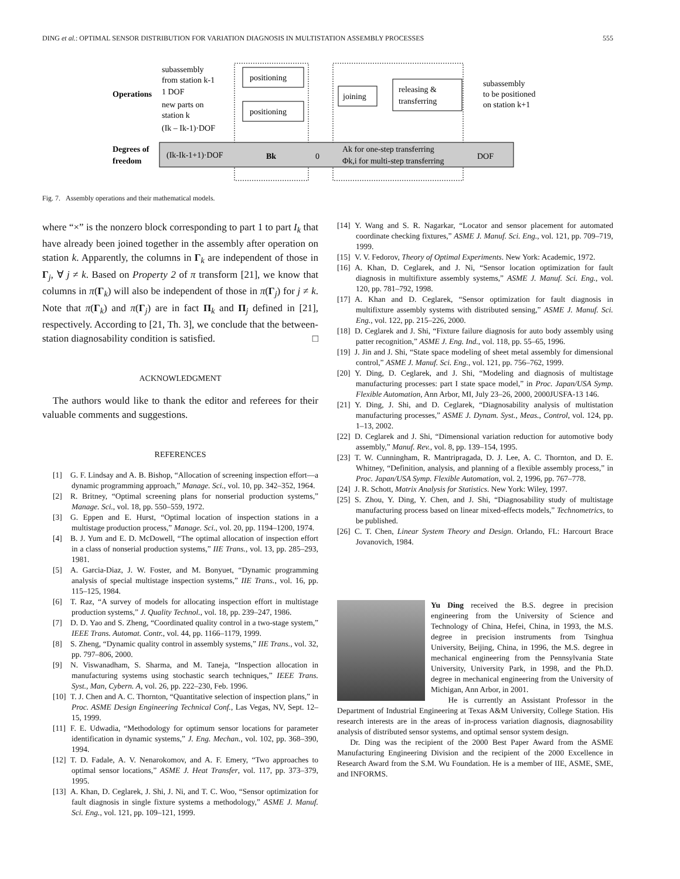DING et al.: OPTIMAL SENSOR DISTRIBUTION FOR VARIATION DIAGNOSIS IN MULTISTATION ASSEMBLY PROCESSES 555
subassembly
from station k-1
Operations
1 DOF
new parts on
station k
(Ik – Ik-1)·DOF
positioning
positioning
joining
releasing &
transferring
subassembly
to be positioned
on station k+1
Degrees of
freedom
(Ik-Ik-1+1)·DOF
Bk
0
Ak for one-step transferring
Φk,i for multi-step transferring
DOF
Fig. 7. Assembly operations and their mathematical models.
where “×” is the nonzero block corresponding to part 1 to part I<sub>k</sub> that have already been joined together in the assembly after operation on station k. Apparently, the columns in Γ<sub>k</sub> are independent of those in Γ<sub>j</sub>, ∀ j ≠ k. Based on Property 2 of π transform [21], we know that columns in π(Γ<sub>k</sub>) will also be independent of those in π(Γ<sub>j</sub>) for j ≠ k. Note that π(Γ<sub>k</sub>) and π(Γ<sub>j</sub>) are in fact Π<sub>k</sub> and Π<sub>j</sub> defined in [21], respectively. According to [21, Th. 3], we conclude that the between-station diagnosability condition is satisfied. □
ACKNOWLEDGMENT
The authors would like to thank the editor and referees for their valuable comments and suggestions.
REFERENCES
[1] G. F. Lindsay and A. B. Bishop, “Allocation of screening inspection effort—a dynamic programming approach,” Manage. Sci., vol. 10, pp. 342–352, 1964.
[2] R. Britney, “Optimal screening plans for nonserial production systems,” Manage. Sci., vol. 18, pp. 550–559, 1972.
[3] G. Eppen and E. Hurst, “Optimal location of inspection stations in a multistage production process,” Manage. Sci., vol. 20, pp. 1194–1200, 1974.
[4] B. J. Yum and E. D. McDowell, “The optimal allocation of inspection effort in a class of nonserial production systems,” IIE Trans., vol. 13, pp. 285–293, 1981.
[5] A. Garcia-Diaz, J. W. Foster, and M. Bonyuet, “Dynamic programming analysis of special multistage inspection systems,” IIE Trans., vol. 16, pp. 115–125, 1984.
[6] T. Raz, “A survey of models for allocating inspection effort in multistage production systems,” J. Quality Technol., vol. 18, pp. 239–247, 1986.
[7] D. D. Yao and S. Zheng, “Coordinated quality control in a two-stage system,” IEEE Trans. Automat. Contr., vol. 44, pp. 1166–1179, 1999.
[8] S. Zheng, “Dynamic quality control in assembly systems,” IIE Trans., vol. 32, pp. 797–806, 2000.
[9] N. Viswanadham, S. Sharma, and M. Taneja, “Inspection allocation in manufacturing systems using stochastic search techniques,” IEEE Trans. Syst., Man, Cybern. A, vol. 26, pp. 222–230, Feb. 1996.
[10] T. J. Chen and A. C. Thornton, “Quantitative selection of inspection plans,” in Proc. ASME Design Engineering Technical Conf., Las Vegas, NV, Sept. 12–15, 1999.
[11] F. E. Udwadia, “Methodology for optimum sensor locations for parameter identification in dynamic systems,” J. Eng. Mechan., vol. 102, pp. 368–390, 1994.
[12] T. D. Fadale, A. V. Nenarokomov, and A. F. Emery, “Two approaches to optimal sensor locations,” ASME J. Heat Transfer, vol. 117, pp. 373–379, 1995.
[13] A. Khan, D. Ceglarek, J. Shi, J. Ni, and T. C. Woo, “Sensor optimization for fault diagnosis in single fixture systems a methodology,” ASME J. Manuf. Sci. Eng., vol. 121, pp. 109–121, 1999.
[14] Y. Wang and S. R. Nagarkar, “Locator and sensor placement for automated coordinate checking fixtures,” ASME J. Manuf. Sci. Eng., vol. 121, pp. 709–719, 1999.
[15] V. V. Fedorov, Theory of Optimal Experiments. New York: Academic, 1972.
[16] A. Khan, D. Ceglarek, and J. Ni, “Sensor location optimization for fault diagnosis in multifixture assembly systems,” ASME J. Manuf. Sci. Eng., vol. 120, pp. 781–792, 1998.
[17] A. Khan and D. Ceglarek, “Sensor optimization for fault diagnosis in multifixture assembly systems with distributed sensing,” ASME J. Manuf. Sci. Eng., vol. 122, pp. 215–226, 2000.
[18] D. Ceglarek and J. Shi, “Fixture failure diagnosis for auto body assembly using patter recognition,” ASME J. Eng. Ind., vol. 118, pp. 55–65, 1996.
[19] J. Jin and J. Shi, “State space modeling of sheet metal assembly for dimensional control,” ASME J. Manuf. Sci. Eng., vol. 121, pp. 756–762, 1999.
[20] Y. Ding, D. Ceglarek, and J. Shi, “Modeling and diagnosis of multistage manufacturing processes: part I state space model,” in Proc. Japan/USA Symp. Flexible Automation, Ann Arbor, MI, July 23–26, 2000, 2000JUSFA-13 146.
[21] Y. Ding, J. Shi, and D. Ceglarek, “Diagnosability analysis of multistation manufacturing processes,” ASME J. Dynam. Syst., Meas., Control, vol. 124, pp. 1–13, 2002.
[22] D. Ceglarek and J. Shi, “Dimensional variation reduction for automotive body assembly,” Manuf. Rev., vol. 8, pp. 139–154, 1995.
[23] T. W. Cunningham, R. Mantripragada, D. J. Lee, A. C. Thornton, and D. E. Whitney, “Definition, analysis, and planning of a flexible assembly process,” in Proc. Japan/USA Symp. Flexible Automation, vol. 2, 1996, pp. 767–778.
[24] J. R. Schott, Matrix Analysis for Statistics. New York: Wiley, 1997.
[25] S. Zhou, Y. Ding, Y. Chen, and J. Shi, “Diagnosability study of multistage manufacturing process based on linear mixed-effects models,” Technometrics, to be published.
[26] C. T. Chen, Linear System Theory and Design. Orlando, FL: Harcourt Brace Jovanovich, 1984.
Yu Ding received the B.S. degree in precision engineering from the University of Science and Technology of China, Hefei, China, in 1993, the M.S. degree in precision instruments from Tsinghua University, Beijing, China, in 1996, the M.S. degree in mechanical engineering from the Pennsylvania State University, University Park, in 1998, and the Ph.D. degree in mechanical engineering from the University of Michigan, Ann Arbor, in 2001.
He is currently an Assistant Professor in the Department of Industrial Engineering at Texas A&M University, College Station. His research interests are in the areas of in-process variation diagnosis, diagnosability analysis of distributed sensor systems, and optimal sensor system design.
Dr. Ding was the recipient of the 2000 Best Paper Award from the ASME Manufacturing Engineering Division and the recipient of the 2000 Excellence in Research Award from the S.M. Wu Foundation. He is a member of IIE, ASME, SME, and INFORMS.